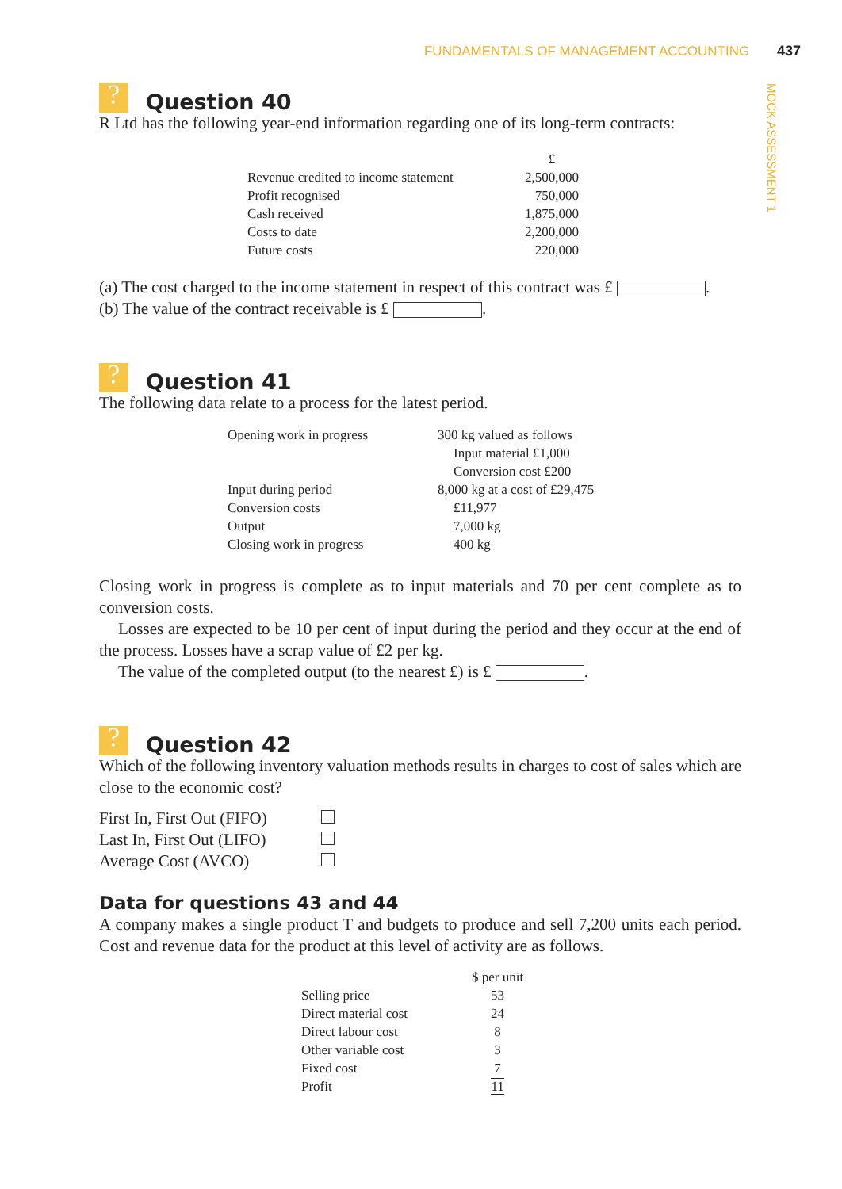FUNDAMENTALS OF MANAGEMENT ACCOUNTING 437
MOCK ASSESSMENT 1
? Question 40
R Ltd has the following year-end information regarding one of its long-term contracts:
| | £ |
| Revenue credited to income statement | 2,500,000 |
| Profit recognised | 750,000 |
| Cash received | 1,875,000 |
| Costs to date | 2,200,000 |
| Future costs | 220,000 |
(a) The cost charged to the income statement in respect of this contract was £ .
(b) The value of the contract receivable is £ .
? Question 41
The following data relate to a process for the latest period.
| Opening work in progress | 300 kg valued as follows |
| | Input material £1,000 |
| | Conversion cost £200 |
| Input during period | 8,000 kg at a cost of £29,475 |
| Conversion costs | £11,977 |
| Output | 7,000 kg |
| Closing work in progress | 400 kg |
Closing work in progress is complete as to input materials and 70 per cent complete as to conversion costs.
Losses are expected to be 10 per cent of input during the period and they occur at the end of the process. Losses have a scrap value of £2 per kg.
The value of the completed output (to the nearest £) is £ .
? Question 42
Which of the following inventory valuation methods results in charges to cost of sales which are close to the economic cost?
| First In, First Out (FIFO) | |
| Last In, First Out (LIFO) | |
| Average Cost (AVCO) | |
Data for questions 43 and 44
A company makes a single product T and budgets to produce and sell 7,200 units each period. Cost and revenue data for the product at this level of activity are as follows.
| | $ per unit |
| Selling price | 53 |
| Direct material cost | 24 |
| Direct labour cost | 8 |
| Other variable cost | 3 |
| Fixed cost | 7 |
| Profit | 11 |